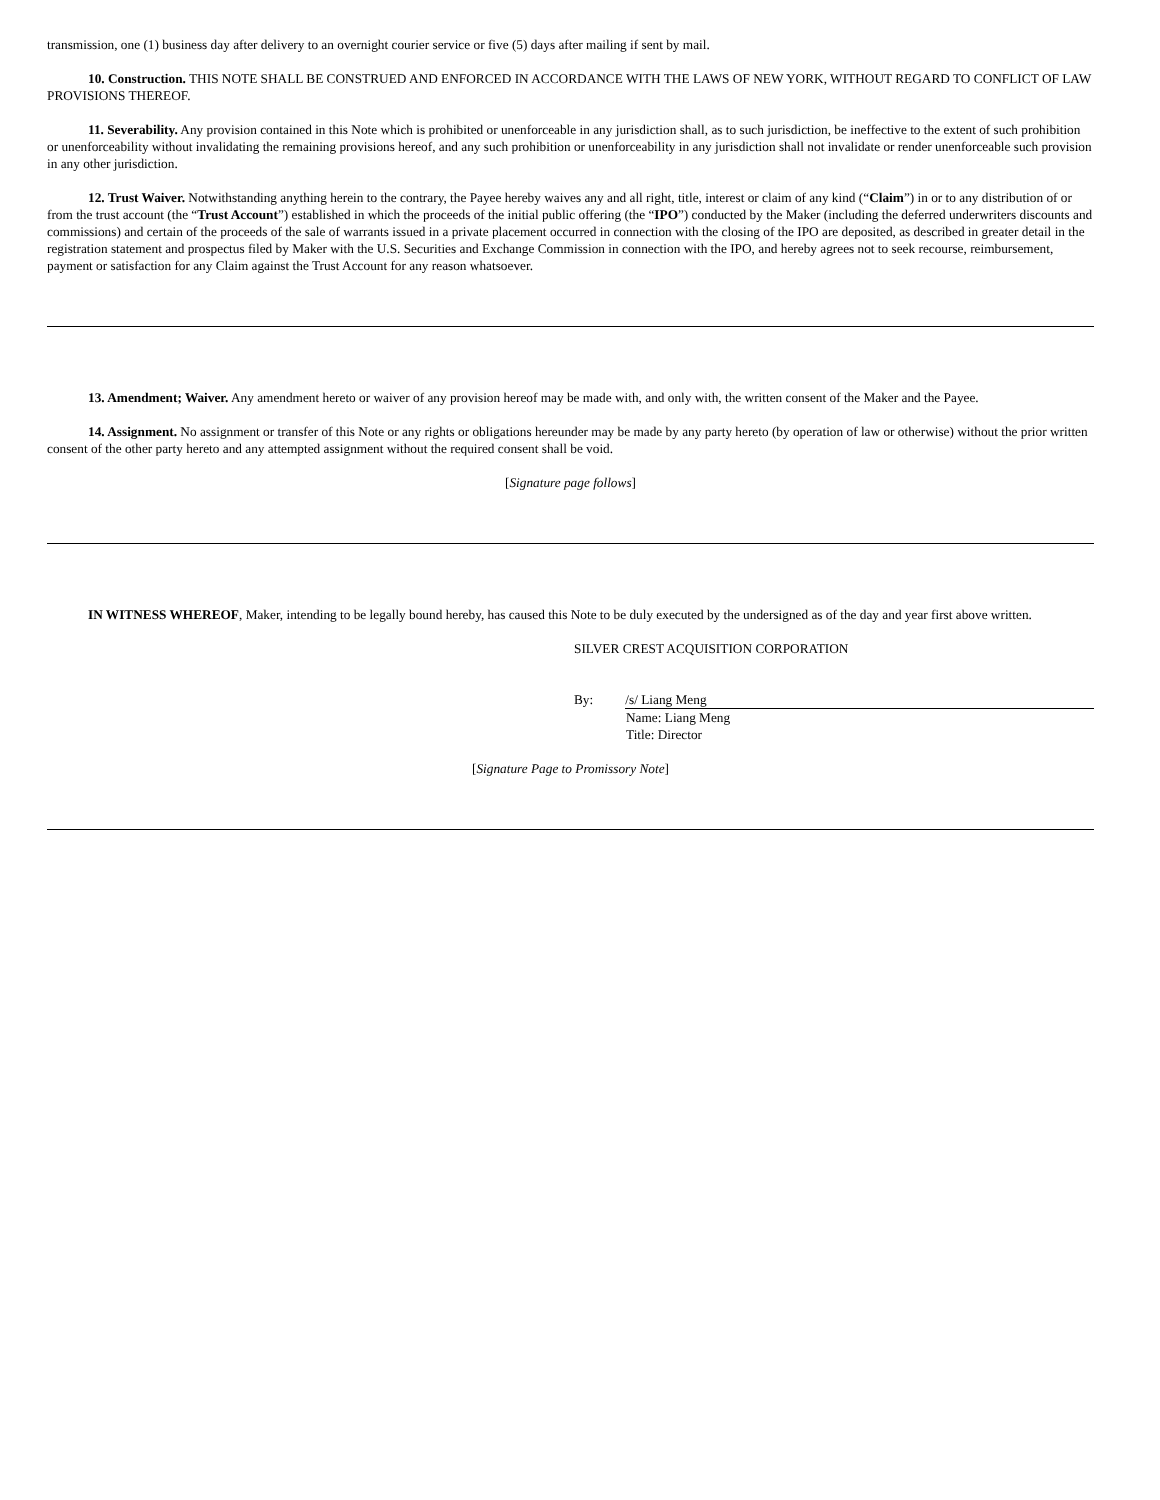transmission, one (1) business day after delivery to an overnight courier service or five (5) days after mailing if sent by mail.
10. Construction. THIS NOTE SHALL BE CONSTRUED AND ENFORCED IN ACCORDANCE WITH THE LAWS OF NEW YORK, WITHOUT REGARD TO CONFLICT OF LAW PROVISIONS THEREOF.
11. Severability. Any provision contained in this Note which is prohibited or unenforceable in any jurisdiction shall, as to such jurisdiction, be ineffective to the extent of such prohibition or unenforceability without invalidating the remaining provisions hereof, and any such prohibition or unenforceability in any jurisdiction shall not invalidate or render unenforceable such provision in any other jurisdiction.
12. Trust Waiver. Notwithstanding anything herein to the contrary, the Payee hereby waives any and all right, title, interest or claim of any kind (“Claim”) in or to any distribution of or from the trust account (the “Trust Account”) established in which the proceeds of the initial public offering (the “IPO”) conducted by the Maker (including the deferred underwriters discounts and commissions) and certain of the proceeds of the sale of warrants issued in a private placement occurred in connection with the closing of the IPO are deposited, as described in greater detail in the registration statement and prospectus filed by Maker with the U.S. Securities and Exchange Commission in connection with the IPO, and hereby agrees not to seek recourse, reimbursement, payment or satisfaction for any Claim against the Trust Account for any reason whatsoever.
13. Amendment; Waiver. Any amendment hereto or waiver of any provision hereof may be made with, and only with, the written consent of the Maker and the Payee.
14. Assignment. No assignment or transfer of this Note or any rights or obligations hereunder may be made by any party hereto (by operation of law or otherwise) without the prior written consent of the other party hereto and any attempted assignment without the required consent shall be void.
[Signature page follows]
IN WITNESS WHEREOF, Maker, intending to be legally bound hereby, has caused this Note to be duly executed by the undersigned as of the day and year first above written.
SILVER CREST ACQUISITION CORPORATION
By: /s/ Liang Meng
Name: Liang Meng
Title: Director
[Signature Page to Promissory Note]